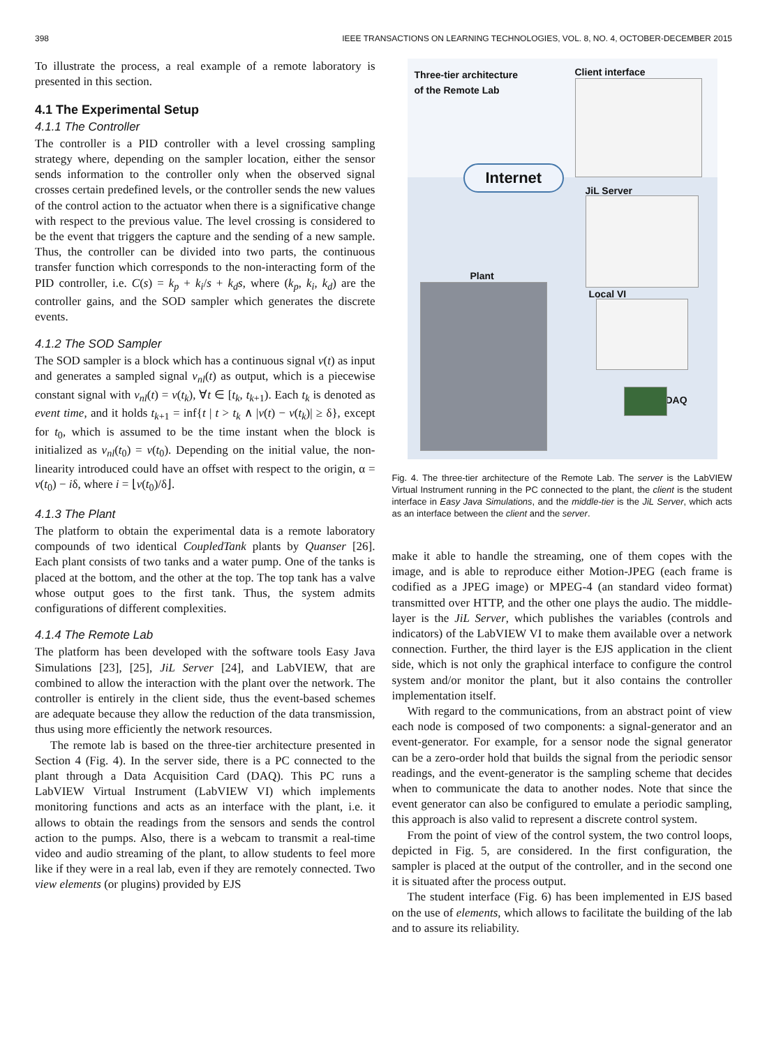398 IEEE TRANSACTIONS ON LEARNING TECHNOLOGIES, VOL. 8, NO. 4, OCTOBER-DECEMBER 2015
To illustrate the process, a real example of a remote laboratory is presented in this section.
4.1 The Experimental Setup
4.1.1 The Controller
The controller is a PID controller with a level crossing sampling strategy where, depending on the sampler location, either the sensor sends information to the controller only when the observed signal crosses certain predefined levels, or the controller sends the new values of the control action to the actuator when there is a significative change with respect to the previous value. The level crossing is considered to be the event that triggers the capture and the sending of a new sample. Thus, the controller can be divided into two parts, the continuous transfer function which corresponds to the non-interacting form of the PID controller, i.e. C(s) = k<sub>p</sub> + k<sub>i</sub>/s + k<sub>d</sub>s, where (k<sub>p</sub>, k<sub>i</sub>, k<sub>d</sub>) are the controller gains, and the SOD sampler which generates the discrete events.
4.1.2 The SOD Sampler
The SOD sampler is a block which has a continuous signal v(t) as input and generates a sampled signal v<sub>nl</sub>(t) as output, which is a piecewise constant signal with v<sub>nl</sub>(t) = v(t<sub>k</sub>), ∀t ∈ [t<sub>k</sub>, t<sub>k+1</sub>). Each t<sub>k</sub> is denoted as event time, and it holds t<sub>k+1</sub> = inf{t | t > t<sub>k</sub> ∧ |v(t) − v(t<sub>k</sub>)| ≥ δ}, except for t<sub>0</sub>, which is assumed to be the time instant when the block is initialized as v<sub>nl</sub>(t<sub>0</sub>) = v(t<sub>0</sub>). Depending on the initial value, the non-linearity introduced could have an offset with respect to the origin, α = v(t<sub>0</sub>) − iδ, where i = ⌊v(t<sub>0</sub>)/δ⌋.
4.1.3 The Plant
The platform to obtain the experimental data is a remote laboratory compounds of two identical CoupledTank plants by Quanser [26]. Each plant consists of two tanks and a water pump. One of the tanks is placed at the bottom, and the other at the top. The top tank has a valve whose output goes to the first tank. Thus, the system admits configurations of different complexities.
4.1.4 The Remote Lab
The platform has been developed with the software tools Easy Java Simulations [23], [25], JiL Server [24], and LabVIEW, that are combined to allow the interaction with the plant over the network. The controller is entirely in the client side, thus the event-based schemes are adequate because they allow the reduction of the data transmission, thus using more efficiently the network resources.
The remote lab is based on the three-tier architecture presented in Section 4 (Fig. 4). In the server side, there is a PC connected to the plant through a Data Acquisition Card (DAQ). This PC runs a LabVIEW Virtual Instrument (LabVIEW VI) which implements monitoring functions and acts as an interface with the plant, i.e. it allows to obtain the readings from the sensors and sends the control action to the pumps. Also, there is a webcam to transmit a real-time video and audio streaming of the plant, to allow students to feel more like if they were in a real lab, even if they are remotely connected. Two view elements (or plugins) provided by EJS
Three-tier architecture
of the Remote Lab
Client interface
Internet
JiL Server
Plant
Local VI
DAQ
Fig. 4. The three-tier architecture of the Remote Lab. The server is the LabVIEW Virtual Instrument running in the PC connected to the plant, the client is the student interface in Easy Java Simulations, and the middle-tier is the JiL Server, which acts as an interface between the client and the server.
make it able to handle the streaming, one of them copes with the image, and is able to reproduce either Motion-JPEG (each frame is codified as a JPEG image) or MPEG-4 (an standard video format) transmitted over HTTP, and the other one plays the audio. The middle-layer is the JiL Server, which publishes the variables (controls and indicators) of the LabVIEW VI to make them available over a network connection. Further, the third layer is the EJS application in the client side, which is not only the graphical interface to configure the control system and/or monitor the plant, but it also contains the controller implementation itself.
With regard to the communications, from an abstract point of view each node is composed of two components: a signal-generator and an event-generator. For example, for a sensor node the signal generator can be a zero-order hold that builds the signal from the periodic sensor readings, and the event-generator is the sampling scheme that decides when to communicate the data to another nodes. Note that since the event generator can also be configured to emulate a periodic sampling, this approach is also valid to represent a discrete control system.
From the point of view of the control system, the two control loops, depicted in Fig. 5, are considered. In the first configuration, the sampler is placed at the output of the controller, and in the second one it is situated after the process output.
The student interface (Fig. 6) has been implemented in EJS based on the use of elements, which allows to facilitate the building of the lab and to assure its reliability.